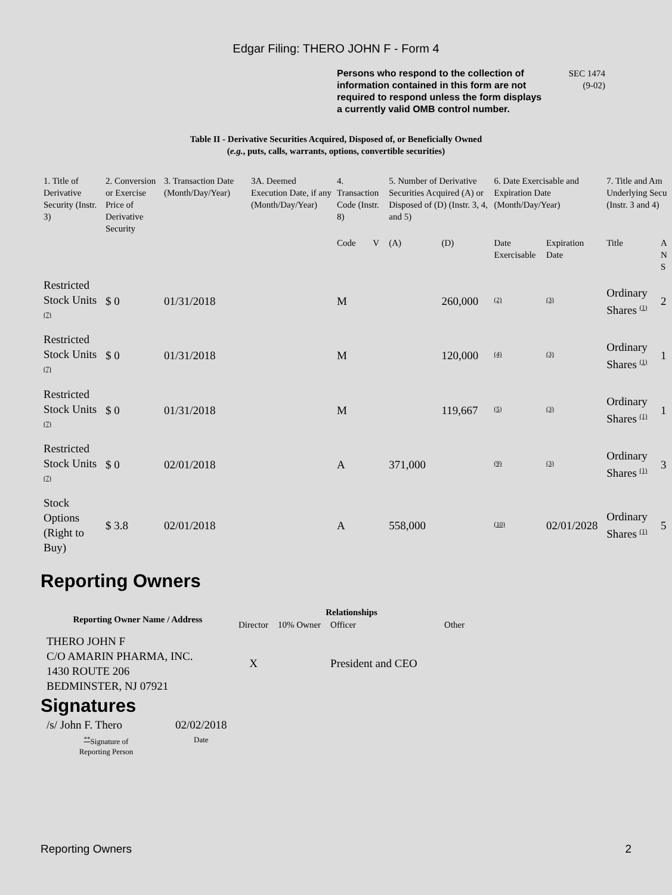Edgar Filing: THERO JOHN F - Form 4
Persons who respond to the collection of information contained in this form are not required to respond unless the form displays a currently valid OMB control number.
SEC 1474
(9-02)
Table II - Derivative Securities Acquired, Disposed of, or Beneficially Owned
(e.g., puts, calls, warrants, options, convertible securities)
| 1. Title of Derivative Security (Instr. 3) | 2. Conversion or Exercise Price of Derivative Security | 3. Transaction Date (Month/Day/Year) | 3A. Deemed Execution Date, if any (Month/Day/Year) | 4. Transaction Code (Instr. 8) | | 5. Number of Derivative Securities Acquired (A) or Disposed of (D) (Instr. 3, 4, and 5) | | 6. Date Exercisable and Expiration Date (Month/Day/Year) | | 7. Title and Am Underlying Secu (Instr. 3 and 4) | |
| --- | --- | --- | --- | --- | --- | --- | --- | --- | --- | --- | --- |
| | | | | Code | V | (A) | (D) | Date Exercisable | Expiration Date | Title | A N S |
| Restricted Stock Units <sup>(7)</sup> | $ 0 | 01/31/2018 | | M | | | 260,000 | <sup>(2)</sup> | <sup>(3)</sup> | Ordinary Shares <sup>(1)</sup> | 2 |
| Restricted Stock Units <sup>(7)</sup> | $ 0 | 01/31/2018 | | M | | | 120,000 | <sup>(4)</sup> | <sup>(3)</sup> | Ordinary Shares <sup>(1)</sup> | 1 |
| Restricted Stock Units <sup>(7)</sup> | $ 0 | 01/31/2018 | | M | | | 119,667 | <sup>(5)</sup> | <sup>(3)</sup> | Ordinary Shares <sup>(1)</sup> | 1 |
| Restricted Stock Units <sup>(7)</sup> | $ 0 | 02/01/2018 | | A | | 371,000 | | <sup>(9)</sup> | <sup>(3)</sup> | Ordinary Shares <sup>(1)</sup> | 3 |
| Stock Options (Right to Buy) | $ 3.8 | 02/01/2018 | | A | | 558,000 | | <sup>(10)</sup> | 02/01/2028 | Ordinary Shares <sup>(1)</sup> | 5 |
Reporting Owners
| Reporting Owner Name / Address | Relationships | | | |
| --- | --- | --- | --- | --- |
| | Director | 10% Owner | Officer | Other |
| THERO JOHN F C/O AMARIN PHARMA, INC. 1430 ROUTE 206 BEDMINSTER, NJ 07921 | X | | President and CEO | |
Signatures
| /s/ John F. Thero | 02/02/2018 |
| <sup>**</sup> Signature of Reporting Person | Date |
Reporting Owners 2